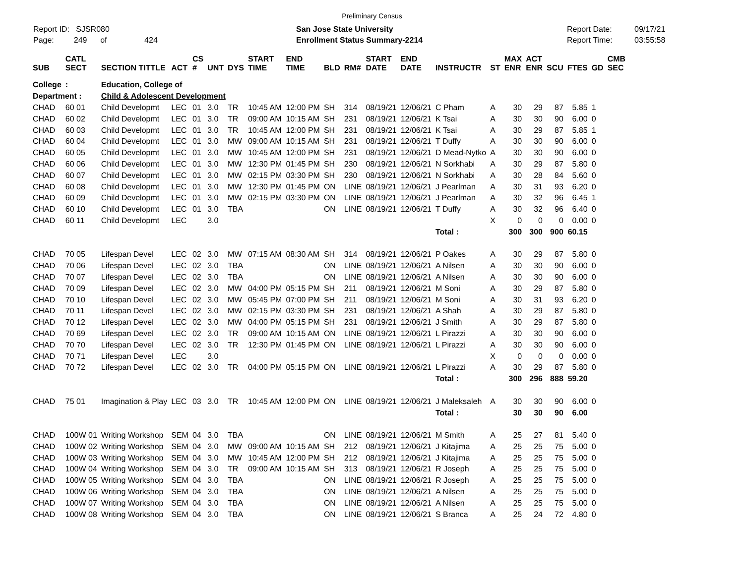Preliminary Census
Report ID: SJSR080
Page: 249 of 424
San Jose State University
Enrollment Status Summary-2214
Report Date:
Report Time:
09/17/21
03:55:58
| SUB | CATL SECT | SECTION TITTLE | ACT | CS # | UNT | DYS | START TIME | END TIME | BLD | RM# | START DATE | END DATE | INSTRUCTR | ST | MAX ENR | ACT ENR | SCU | FTES | GD | CMB SEC |
| --- | --- | --- | --- | --- | --- | --- | --- | --- | --- | --- | --- | --- | --- | --- | --- | --- | --- | --- | --- | --- |
| College | : | Education, College of | | | | | | | | | | | | | | | | | | |
| Department : | | Child & Adolescent Development | | | | | | | | | | | | | | | | | | |
| CHAD | 60 01 | Child Developmt | LEC | 01 | 3.0 | TR | 10:45 AM | 12:00 PM | SH | 314 | 08/19/21 | 12/06/21 | C Pham | A | 30 | 29 | 87 | 5.85 | 1 | |
| CHAD | 60 02 | Child Developmt | LEC | 01 | 3.0 | TR | 09:00 AM | 10:15 AM | SH | 231 | 08/19/21 | 12/06/21 | K Tsai | A | 30 | 30 | 90 | 6.00 | 0 | |
| CHAD | 60 03 | Child Developmt | LEC | 01 | 3.0 | TR | 10:45 AM | 12:00 PM | SH | 231 | 08/19/21 | 12/06/21 | K Tsai | A | 30 | 29 | 87 | 5.85 | 1 | |
| CHAD | 60 04 | Child Developmt | LEC | 01 | 3.0 | MW | 09:00 AM | 10:15 AM | SH | 231 | 08/19/21 | 12/06/21 | T Duffy | A | 30 | 30 | 90 | 6.00 | 0 | |
| CHAD | 60 05 | Child Developmt | LEC | 01 | 3.0 | MW | 10:45 AM | 12:00 PM | SH | 231 | 08/19/21 | 12/06/21 | D Mead-Nytko | A | 30 | 30 | 90 | 6.00 | 0 | |
| CHAD | 60 06 | Child Developmt | LEC | 01 | 3.0 | MW | 12:30 PM | 01:45 PM | SH | 230 | 08/19/21 | 12/06/21 | N Sorkhabi | A | 30 | 29 | 87 | 5.80 | 0 | |
| CHAD | 60 07 | Child Developmt | LEC | 01 | 3.0 | MW | 02:15 PM | 03:30 PM | SH | 230 | 08/19/21 | 12/06/21 | N Sorkhabi | A | 30 | 28 | 84 | 5.60 | 0 | |
| CHAD | 60 08 | Child Developmt | LEC | 01 | 3.0 | MW | 12:30 PM | 01:45 PM | ON | LINE | 08/19/21 | 12/06/21 | J Pearlman | A | 30 | 31 | 93 | 6.20 | 0 | |
| CHAD | 60 09 | Child Developmt | LEC | 01 | 3.0 | MW | 02:15 PM | 03:30 PM | ON | LINE | 08/19/21 | 12/06/21 | J Pearlman | A | 30 | 32 | 96 | 6.45 | 1 | |
| CHAD | 60 10 | Child Developmt | LEC | 01 | 3.0 | TBA | | | ON | LINE | 08/19/21 | 12/06/21 | T Duffy | A | 30 | 32 | 96 | 6.40 | 0 | |
| CHAD | 60 11 | Child Developmt | LEC | | 3.0 | | | | | | | | | X | 0 | 0 | 0 | 0.00 | 0 | |
| | | | | | | | | | | | | | Total : | | 300 | 300 | 900 | 60.15 | | |
| CHAD | 70 05 | Lifespan Devel | LEC | 02 | 3.0 | MW | 07:15 AM | 08:30 AM | SH | 314 | 08/19/21 | 12/06/21 | P Oakes | A | 30 | 29 | 87 | 5.80 | 0 | |
| CHAD | 70 06 | Lifespan Devel | LEC | 02 | 3.0 | TBA | | | ON | LINE | 08/19/21 | 12/06/21 | A Nilsen | A | 30 | 30 | 90 | 6.00 | 0 | |
| CHAD | 70 07 | Lifespan Devel | LEC | 02 | 3.0 | TBA | | | ON | LINE | 08/19/21 | 12/06/21 | A Nilsen | A | 30 | 30 | 90 | 6.00 | 0 | |
| CHAD | 70 09 | Lifespan Devel | LEC | 02 | 3.0 | MW | 04:00 PM | 05:15 PM | SH | 211 | 08/19/21 | 12/06/21 | M Soni | A | 30 | 29 | 87 | 5.80 | 0 | |
| CHAD | 70 10 | Lifespan Devel | LEC | 02 | 3.0 | MW | 05:45 PM | 07:00 PM | SH | 211 | 08/19/21 | 12/06/21 | M Soni | A | 30 | 31 | 93 | 6.20 | 0 | |
| CHAD | 70 11 | Lifespan Devel | LEC | 02 | 3.0 | MW | 02:15 PM | 03:30 PM | SH | 231 | 08/19/21 | 12/06/21 | A Shah | A | 30 | 29 | 87 | 5.80 | 0 | |
| CHAD | 70 12 | Lifespan Devel | LEC | 02 | 3.0 | MW | 04:00 PM | 05:15 PM | SH | 231 | 08/19/21 | 12/06/21 | J Smith | A | 30 | 29 | 87 | 5.80 | 0 | |
| CHAD | 70 69 | Lifespan Devel | LEC | 02 | 3.0 | TR | 09:00 AM | 10:15 AM | ON | LINE | 08/19/21 | 12/06/21 | L Pirazzi | A | 30 | 30 | 90 | 6.00 | 0 | |
| CHAD | 70 70 | Lifespan Devel | LEC | 02 | 3.0 | TR | 12:30 PM | 01:45 PM | ON | LINE | 08/19/21 | 12/06/21 | L Pirazzi | A | 30 | 30 | 90 | 6.00 | 0 | |
| CHAD | 70 71 | Lifespan Devel | LEC | | 3.0 | | | | | | | | | X | 0 | 0 | 0 | 0.00 | 0 | |
| CHAD | 70 72 | Lifespan Devel | LEC | 02 | 3.0 | TR | 04:00 PM | 05:15 PM | ON | LINE | 08/19/21 | 12/06/21 | L Pirazzi | A | 30 | 29 | 87 | 5.80 | 0 | |
| | | | | | | | | | | | | | Total : | | 300 | 296 | 888 | 59.20 | | |
| CHAD | 75 01 | Imagination & Play | LEC | 03 | 3.0 | TR | 10:45 AM | 12:00 PM | ON | LINE | 08/19/21 | 12/06/21 | J Maleksaleh | A | 30 | 30 | 90 | 6.00 | 0 | |
| | | | | | | | | | | | | | Total : | | 30 | 30 | 90 | 6.00 | | |
| CHAD | 100W 01 | Writing Workshop | SEM | 04 | 3.0 | TBA | | | ON | LINE | 08/19/21 | 12/06/21 | M Smith | A | 25 | 27 | 81 | 5.40 | 0 | |
| CHAD | 100W 02 | Writing Workshop | SEM | 04 | 3.0 | MW | 09:00 AM | 10:15 AM | SH | 212 | 08/19/21 | 12/06/21 | J Kitajima | A | 25 | 25 | 75 | 5.00 | 0 | |
| CHAD | 100W 03 | Writing Workshop | SEM | 04 | 3.0 | MW | 10:45 AM | 12:00 PM | SH | 212 | 08/19/21 | 12/06/21 | J Kitajima | A | 25 | 25 | 75 | 5.00 | 0 | |
| CHAD | 100W 04 | Writing Workshop | SEM | 04 | 3.0 | TR | 09:00 AM | 10:15 AM | SH | 313 | 08/19/21 | 12/06/21 | R Joseph | A | 25 | 25 | 75 | 5.00 | 0 | |
| CHAD | 100W 05 | Writing Workshop | SEM | 04 | 3.0 | TBA | | | ON | LINE | 08/19/21 | 12/06/21 | R Joseph | A | 25 | 25 | 75 | 5.00 | 0 | |
| CHAD | 100W 06 | Writing Workshop | SEM | 04 | 3.0 | TBA | | | ON | LINE | 08/19/21 | 12/06/21 | A Nilsen | A | 25 | 25 | 75 | 5.00 | 0 | |
| CHAD | 100W 07 | Writing Workshop | SEM | 04 | 3.0 | TBA | | | ON | LINE | 08/19/21 | 12/06/21 | A Nilsen | A | 25 | 25 | 75 | 5.00 | 0 | |
| CHAD | 100W 08 | Writing Workshop | SEM | 04 | 3.0 | TBA | | | ON | LINE | 08/19/21 | 12/06/21 | S Branca | A | 25 | 24 | 72 | 4.80 | 0 | |